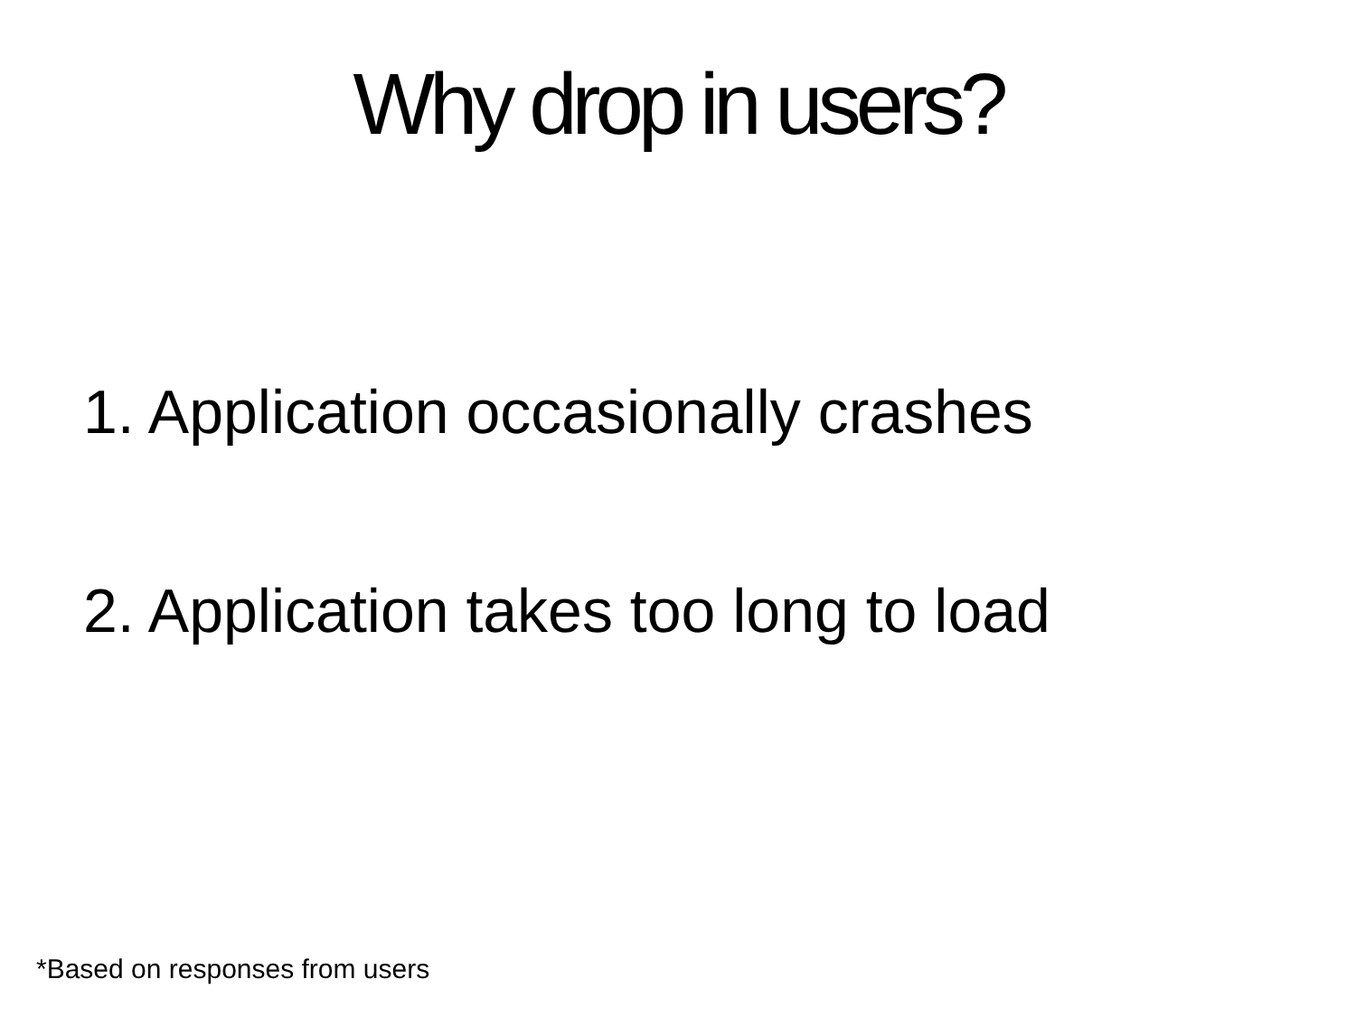Why drop in users?
1. Application occasionally crashes
2. Application takes too long to load
*Based on responses from users